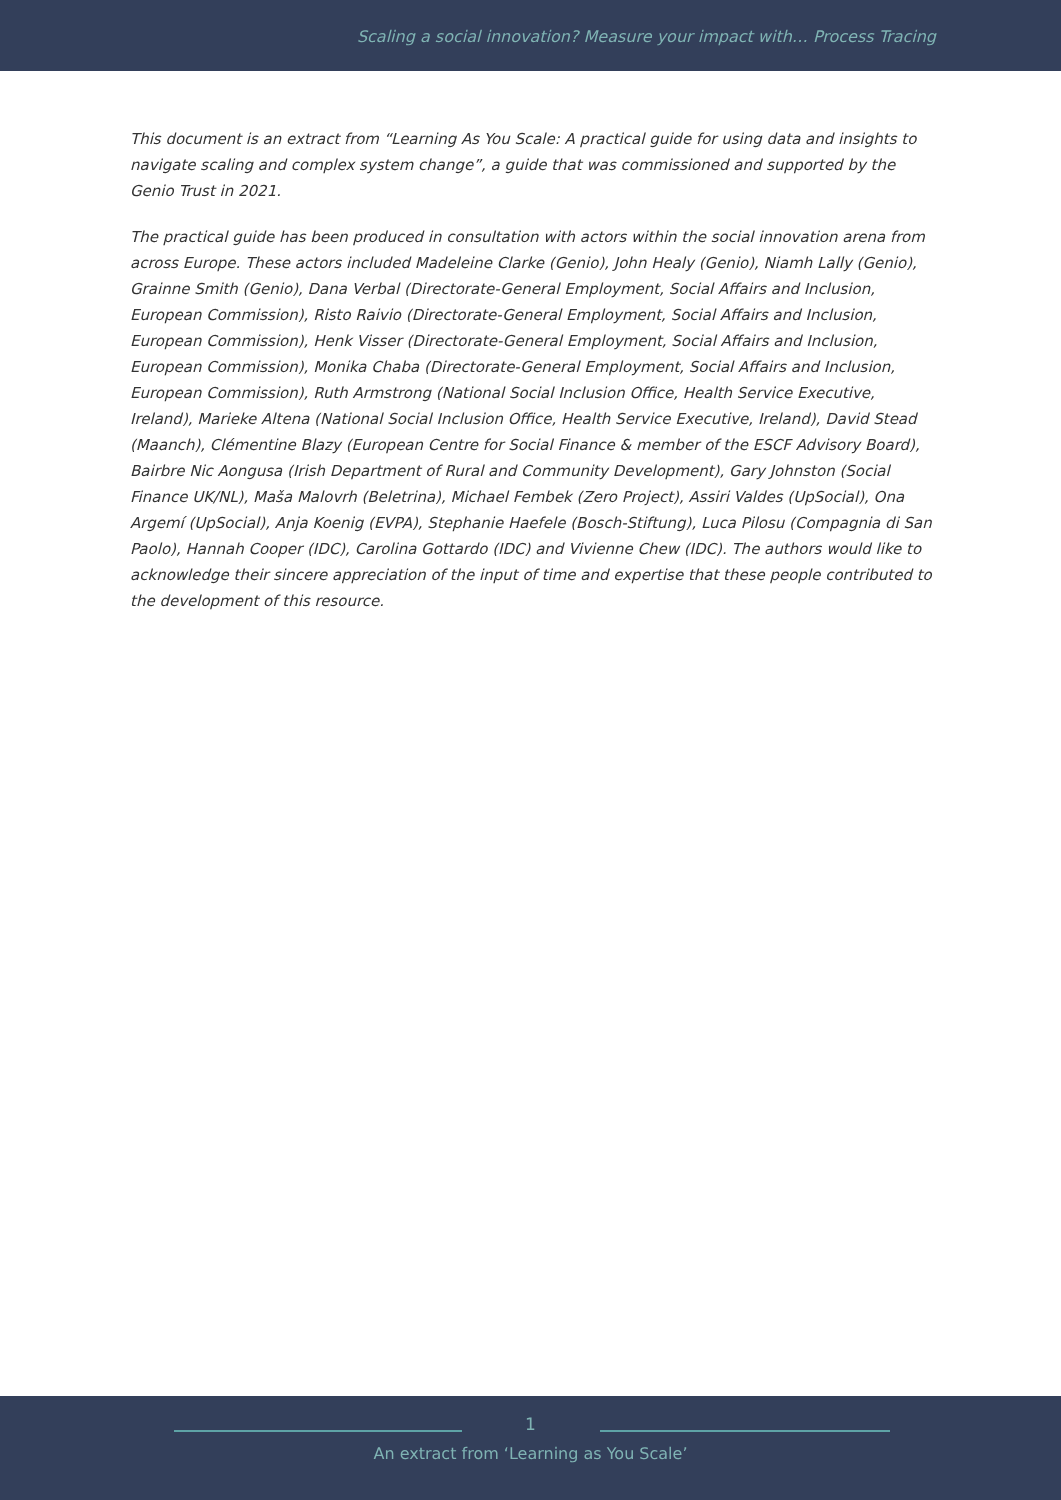Scaling a social innovation? Measure your impact with… Process Tracing
This document is an extract from “Learning As You Scale: A practical guide for using data and insights to navigate scaling and complex system change”, a guide that was commissioned and supported by the Genio Trust in 2021.
The practical guide has been produced in consultation with actors within the social innovation arena from across Europe. These actors included Madeleine Clarke (Genio), John Healy (Genio), Niamh Lally (Genio), Grainne Smith (Genio), Dana Verbal (Directorate-General Employment, Social Affairs and Inclusion, European Commission), Risto Raivio (Directorate-General Employment, Social Affairs and Inclusion, European Commission), Henk Visser (Directorate-General Employment, Social Affairs and Inclusion, European Commission), Monika Chaba (Directorate-General Employment, Social Affairs and Inclusion, European Commission), Ruth Armstrong (National Social Inclusion Office, Health Service Executive, Ireland), Marieke Altena (National Social Inclusion Office, Health Service Executive, Ireland), David Stead (Maanch), Clémentine Blazy (European Centre for Social Finance & member of the ESCF Advisory Board), Bairbre Nic Aongusa (Irish Department of Rural and Community Development), Gary Johnston (Social Finance UK/NL), Maša Malovrh (Beletrina), Michael Fembek (Zero Project), Assiri Valdes (UpSocial), Ona Argemí (UpSocial), Anja Koenig (EVPA), Stephanie Haefele (Bosch-Stiftung), Luca Pilosu (Compagnia di San Paolo), Hannah Cooper (IDC), Carolina Gottardo (IDC) and Vivienne Chew (IDC). The authors would like to acknowledge their sincere appreciation of the input of time and expertise that these people contributed to the development of this resource.
1
An extract from ‘Learning as You Scale’